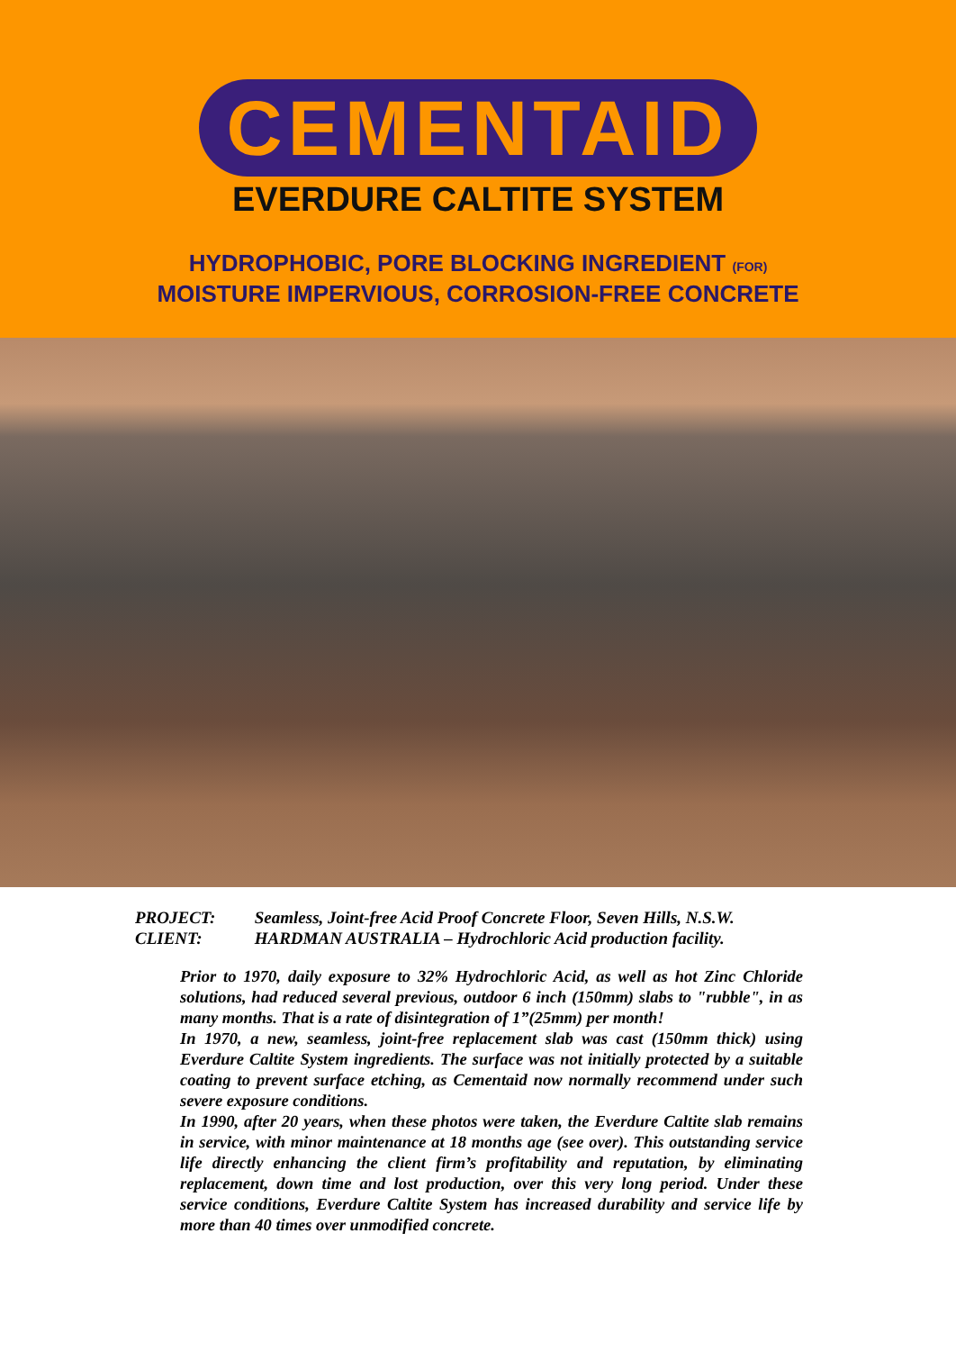CEMENTAID
EVERDURE CALTITE SYSTEM
HYDROPHOBIC, PORE BLOCKING INGREDIENT (FOR)
MOISTURE IMPERVIOUS, CORROSION-FREE CONCRETE
PROJECT: Seamless, Joint-free Acid Proof Concrete Floor, Seven Hills, N.S.W.
CLIENT: HARDMAN AUSTRALIA – Hydrochloric Acid production facility.
Prior to 1970, daily exposure to 32% Hydrochloric Acid, as well as hot Zinc Chloride solutions, had reduced several previous, outdoor 6 inch (150mm) slabs to "rubble", in as many months. That is a rate of disintegration of 1”(25mm) per month!
In 1970, a new, seamless, joint-free replacement slab was cast (150mm thick) using Everdure Caltite System ingredients. The surface was not initially protected by a suitable coating to prevent surface etching, as Cementaid now normally recommend under such severe exposure conditions.
In 1990, after 20 years, when these photos were taken, the Everdure Caltite slab remains in service, with minor maintenance at 18 months age (see over). This outstanding service life directly enhancing the client firm’s profitability and reputation, by eliminating replacement, down time and lost production, over this very long period. Under these service conditions, Everdure Caltite System has increased durability and service life by more than 40 times over unmodified concrete.